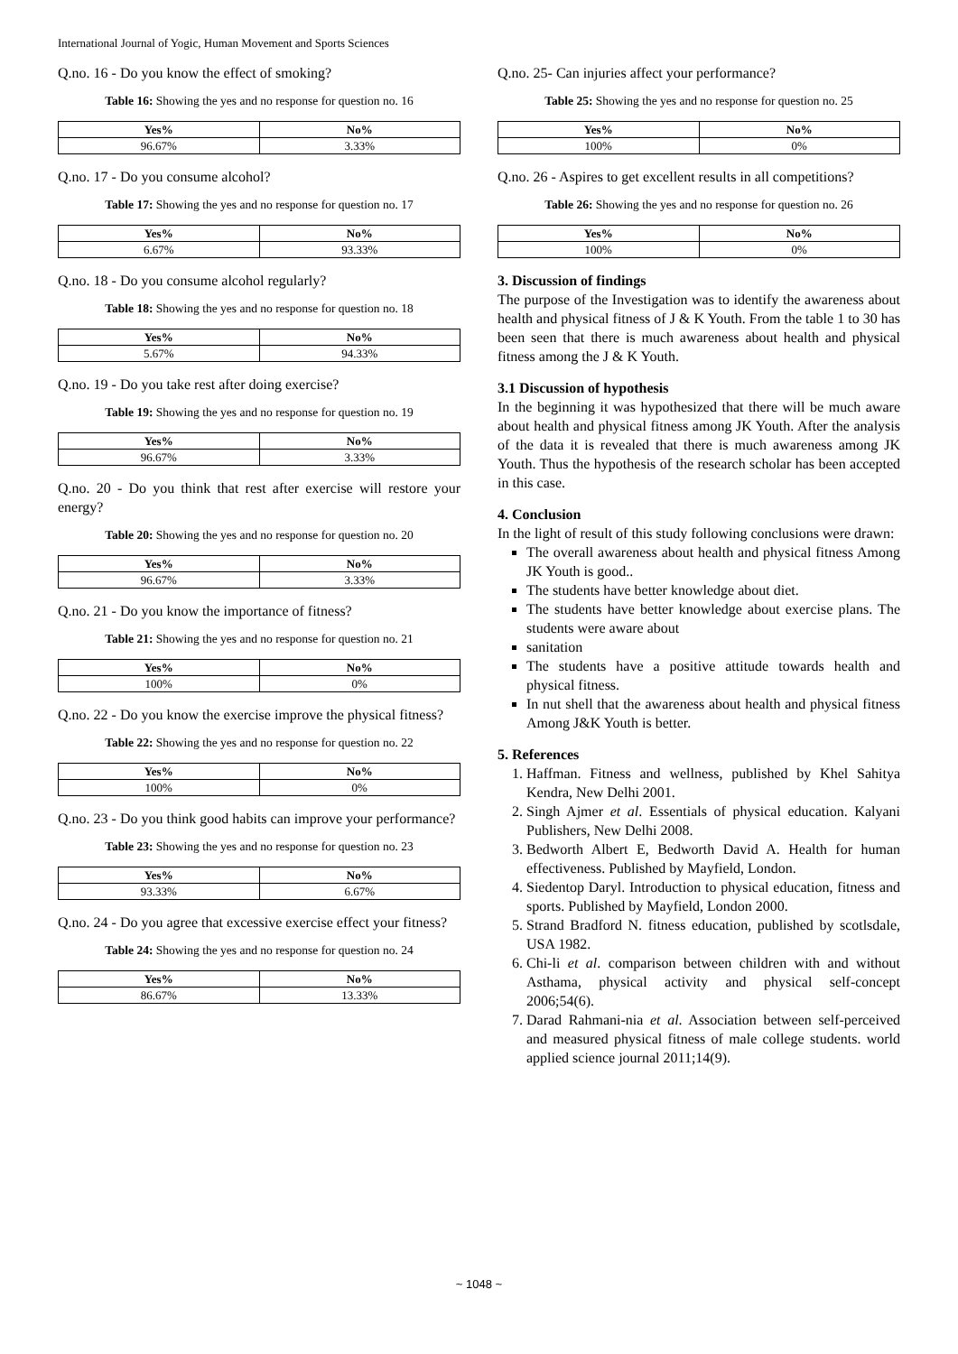International Journal of Yogic, Human Movement and Sports Sciences
Q.no. 16 - Do you know the effect of smoking?
Table 16: Showing the yes and no response for question no. 16
| Yes% | No% |
| --- | --- |
| 96.67% | 3.33% |
Q.no. 17 - Do you consume alcohol?
Table 17: Showing the yes and no response for question no. 17
| Yes% | No% |
| --- | --- |
| 6.67% | 93.33% |
Q.no. 18 - Do you consume alcohol regularly?
Table 18: Showing the yes and no response for question no. 18
| Yes% | No% |
| --- | --- |
| 5.67% | 94.33% |
Q.no. 19 - Do you take rest after doing exercise?
Table 19: Showing the yes and no response for question no. 19
| Yes% | No% |
| --- | --- |
| 96.67% | 3.33% |
Q.no. 20 - Do you think that rest after exercise will restore your energy?
Table 20: Showing the yes and no response for question no. 20
| Yes% | No% |
| --- | --- |
| 96.67% | 3.33% |
Q.no. 21 - Do you know the importance of fitness?
Table 21: Showing the yes and no response for question no. 21
| Yes% | No% |
| --- | --- |
| 100% | 0% |
Q.no. 22 - Do you know the exercise improve the physical fitness?
Table 22: Showing the yes and no response for question no. 22
| Yes% | No% |
| --- | --- |
| 100% | 0% |
Q.no. 23 - Do you think good habits can improve your performance?
Table 23: Showing the yes and no response for question no. 23
| Yes% | No% |
| --- | --- |
| 93.33% | 6.67% |
Q.no. 24 - Do you agree that excessive exercise effect your fitness?
Table 24: Showing the yes and no response for question no. 24
| Yes% | No% |
| --- | --- |
| 86.67% | 13.33% |
Q.no. 25- Can injuries affect your performance?
Table 25: Showing the yes and no response for question no. 25
| Yes% | No% |
| --- | --- |
| 100% | 0% |
Q.no. 26 - Aspires to get excellent results in all competitions?
Table 26: Showing the yes and no response for question no. 26
| Yes% | No% |
| --- | --- |
| 100% | 0% |
3. Discussion of findings
The purpose of the Investigation was to identify the awareness about health and physical fitness of J & K Youth. From the table 1 to 30 has been seen that there is much awareness about health and physical fitness among the J & K Youth.
3.1 Discussion of hypothesis
In the beginning it was hypothesized that there will be much aware about health and physical fitness among JK Youth. After the analysis of the data it is revealed that there is much awareness among JK Youth. Thus the hypothesis of the research scholar has been accepted in this case.
4. Conclusion
In the light of result of this study following conclusions were drawn:
The overall awareness about health and physical fitness Among JK Youth is good..
The students have better knowledge about diet.
The students have better knowledge about exercise plans. The students were aware about
sanitation
The students have a positive attitude towards health and physical fitness.
In nut shell that the awareness about health and physical fitness Among J&K Youth is better.
5. References
1. Haffman. Fitness and wellness, published by Khel Sahitya Kendra, New Delhi 2001.
2. Singh Ajmer et al. Essentials of physical education. Kalyani Publishers, New Delhi 2008.
3. Bedworth Albert E, Bedworth David A. Health for human effectiveness. Published by Mayfield, London.
4. Siedentop Daryl. Introduction to physical education, fitness and sports. Published by Mayfield, London 2000.
5. Strand Bradford N. fitness education, published by scotlsdale, USA 1982.
6. Chi-li et al. comparison between children with and without Asthama, physical activity and physical self-concept 2006;54(6).
7. Darad Rahmani-nia et al. Association between self-perceived and measured physical fitness of male college students. world applied science journal 2011;14(9).
~ 1048 ~